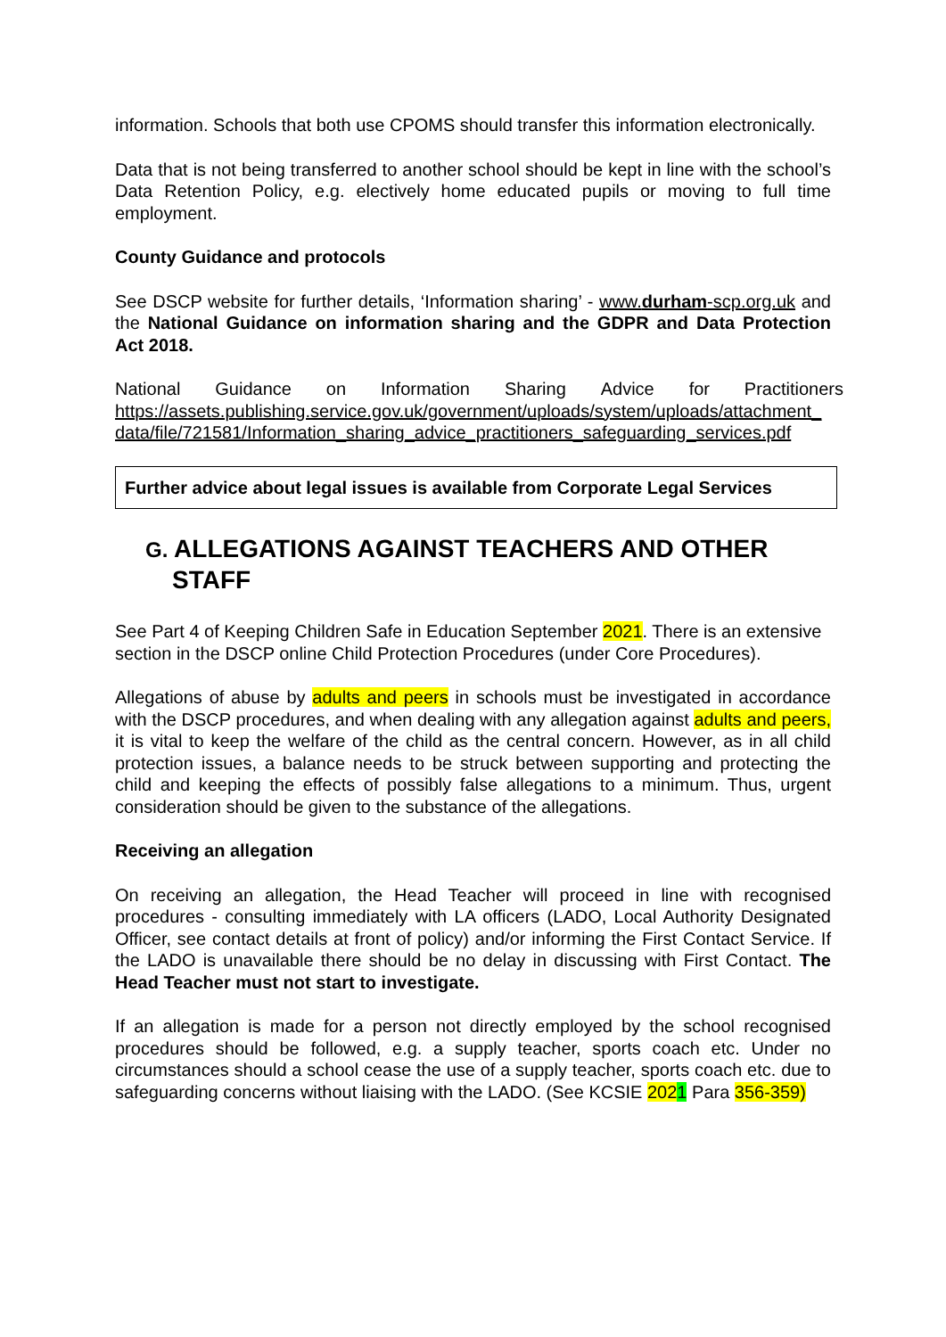information. Schools that both use CPOMS should transfer this information electronically.
Data that is not being transferred to another school should be kept in line with the school’s Data Retention Policy, e.g. electively home educated pupils or moving to full time employment.
County Guidance and protocols
See DSCP website for further details, ‘Information sharing’ - www.durham-scp.org.uk and the National Guidance on information sharing and the GDPR and Data Protection Act 2018.
National Guidance on Information Sharing Advice for Practitioners https://assets.publishing.service.gov.uk/government/uploads/system/uploads/attachment_data/file/721581/Information_sharing_advice_practitioners_safeguarding_services.pdf
Further advice about legal issues is available from Corporate Legal Services
G. ALLEGATIONS AGAINST TEACHERS AND OTHER STAFF
See Part 4 of Keeping Children Safe in Education September 2021. There is an extensive section in the DSCP online Child Protection Procedures (under Core Procedures).
Allegations of abuse by adults and peers in schools must be investigated in accordance with the DSCP procedures, and when dealing with any allegation against adults and peers, it is vital to keep the welfare of the child as the central concern. However, as in all child protection issues, a balance needs to be struck between supporting and protecting the child and keeping the effects of possibly false allegations to a minimum. Thus, urgent consideration should be given to the substance of the allegations.
Receiving an allegation
On receiving an allegation, the Head Teacher will proceed in line with recognised procedures - consulting immediately with LA officers (LADO, Local Authority Designated Officer, see contact details at front of policy) and/or informing the First Contact Service. If the LADO is unavailable there should be no delay in discussing with First Contact. The Head Teacher must not start to investigate.
If an allegation is made for a person not directly employed by the school recognised procedures should be followed, e.g. a supply teacher, sports coach etc. Under no circumstances should a school cease the use of a supply teacher, sports coach etc. due to safeguarding concerns without liaising with the LADO. (See KCSIE 2021 Para 356-359)